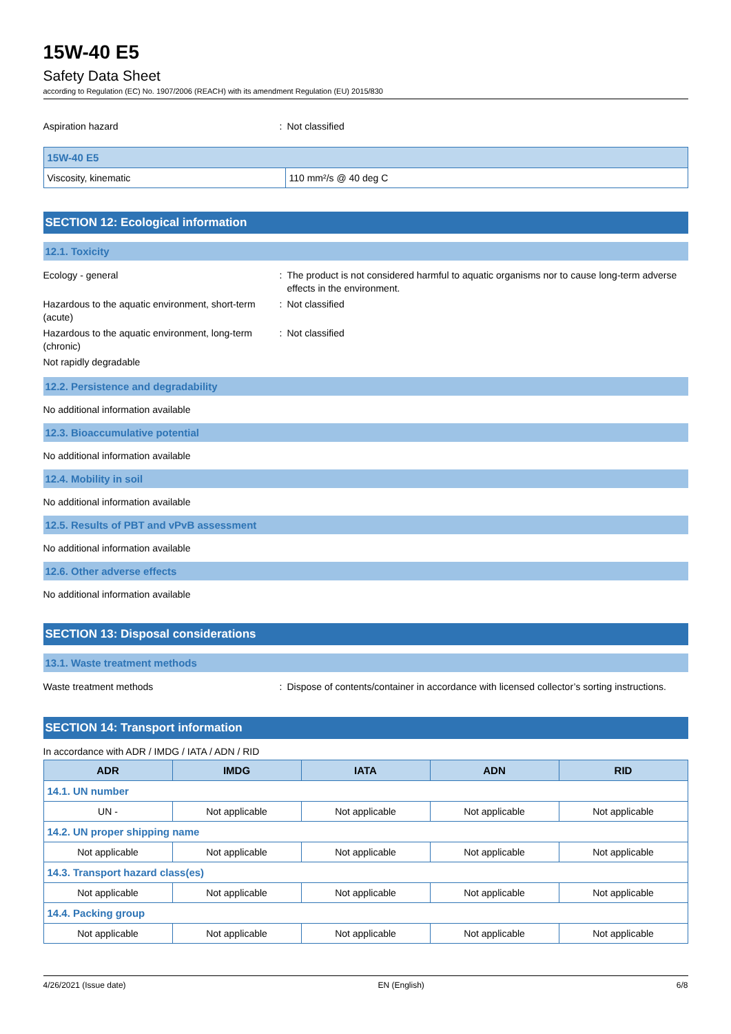15W-40 E5
Safety Data Sheet
according to Regulation (EC) No. 1907/2006 (REACH) with its amendment Regulation (EU) 2015/830
Aspiration hazard : Not classified
| 15W-40 E5 | |
| --- | --- |
| Viscosity, kinematic | 110 mm²/s @ 40 deg C |
SECTION 12: Ecological information
12.1. Toxicity
Ecology - general : The product is not considered harmful to aquatic organisms nor to cause long-term adverse effects in the environment.
Hazardous to the aquatic environment, short-term (acute)
: Not classified
Hazardous to the aquatic environment, long-term (chronic)
: Not classified
Not rapidly degradable
12.2. Persistence and degradability
No additional information available
12.3. Bioaccumulative potential
No additional information available
12.4. Mobility in soil
No additional information available
12.5. Results of PBT and vPvB assessment
No additional information available
12.6. Other adverse effects
No additional information available
SECTION 13: Disposal considerations
13.1. Waste treatment methods
Waste treatment methods : Dispose of contents/container in accordance with licensed collector’s sorting instructions.
SECTION 14: Transport information
In accordance with ADR / IMDG / IATA / ADN / RID
| ADR | IMDG | IATA | ADN | RID |
| --- | --- | --- | --- | --- |
| 14.1. UN number | | | | |
| UN - | Not applicable | Not applicable | Not applicable | Not applicable |
| 14.2. UN proper shipping name | | | | |
| Not applicable | Not applicable | Not applicable | Not applicable | Not applicable |
| 14.3. Transport hazard class(es) | | | | |
| Not applicable | Not applicable | Not applicable | Not applicable | Not applicable |
| 14.4. Packing group | | | | |
| Not applicable | Not applicable | Not applicable | Not applicable | Not applicable |
4/26/2021 (Issue date) EN (English) 6/8